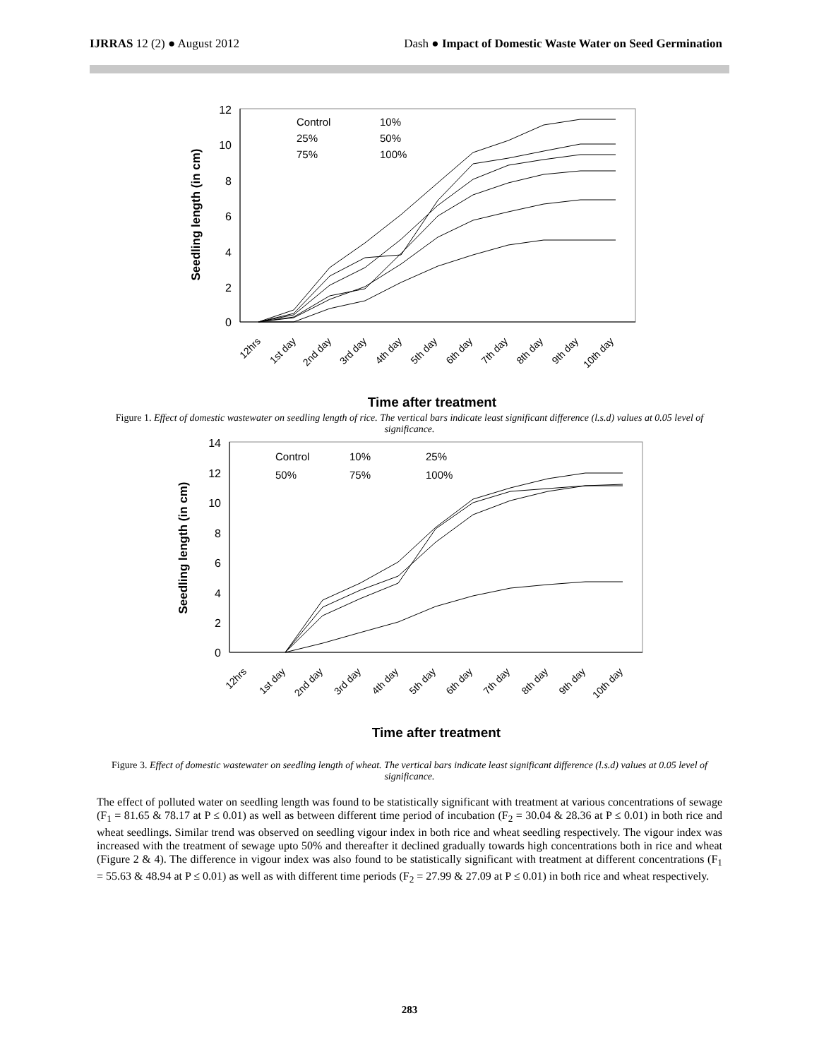IJRRAS 12 (2) ● August 2012 Dash ● Impact of Domestic Waste Water on Seed Germination
12
10
8
6
4
2
0
Seedling length (in cm)
12hrs
1st day
2nd day
3rd day
4th day
5th day
6th day
7th day
8th day
9th day
10th day
Time after treatment
Control
10%
25%
50%
75%
100%
Figure 1. Effect of domestic wastewater on seedling length of rice. The vertical bars indicate least significant difference (l.s.d) values at 0.05 level of significance.
14
12
10
8
6
4
2
0
Seedling length (in cm)
12hrs
1st day
2nd day
3rd day
4th day
5th day
6th day
7th day
8th day
9th day
10th day
Time after treatment
Control
10%
25%
50%
75%
100%
Figure 3. Effect of domestic wastewater on seedling length of wheat. The vertical bars indicate least significant difference (l.s.d) values at 0.05 level of significance.
The effect of polluted water on seedling length was found to be statistically significant with treatment at various concentrations of sewage (F<sub>1</sub> = 81.65 & 78.17 at P ≤ 0.01) as well as between different time period of incubation (F<sub>2</sub> = 30.04 & 28.36 at P ≤ 0.01) in both rice and wheat seedlings. Similar trend was observed on seedling vigour index in both rice and wheat seedling respectively. The vigour index was increased with the treatment of sewage upto 50% and thereafter it declined gradually towards high concentrations both in rice and wheat (Figure 2 & 4). The difference in vigour index was also found to be statistically significant with treatment at different concentrations (F<sub>1</sub> = 55.63 & 48.94 at P ≤ 0.01) as well as with different time periods (F<sub>2</sub> = 27.99 & 27.09 at P ≤ 0.01) in both rice and wheat respectively.
283